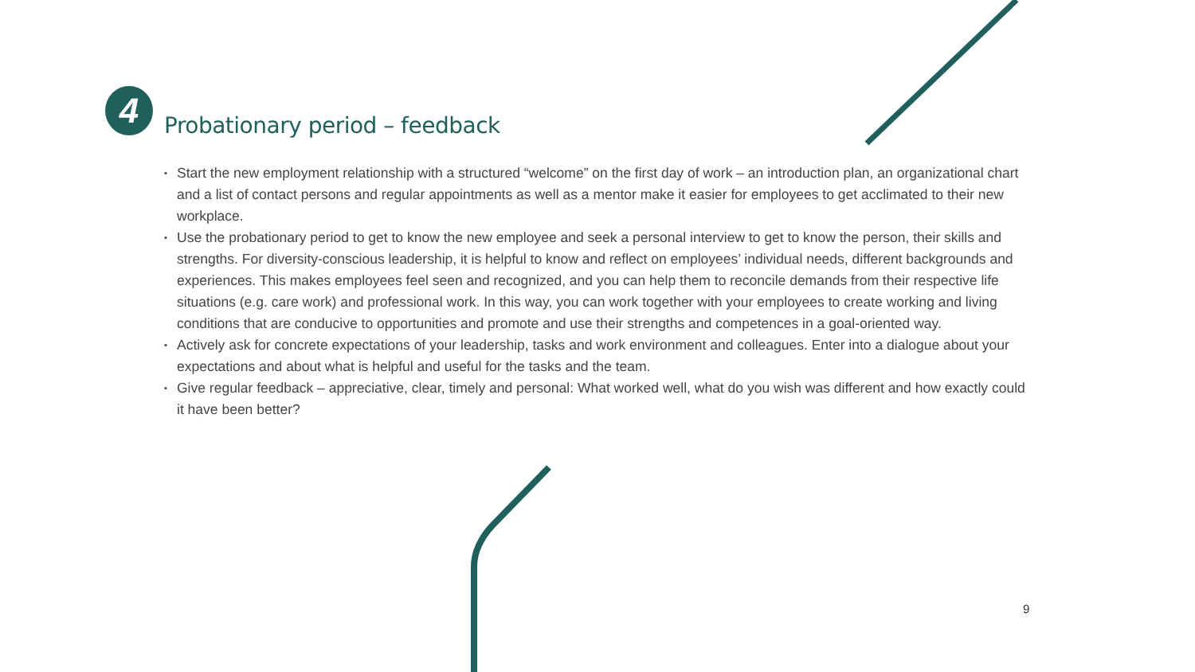4
Probationary period – feedback
▪ Start the new employment relationship with a structured “welcome” on the first day of work – an introduction plan, an organizational chart and a list of contact persons and regular appointments as well as a mentor make it easier for employees to get acclimated to their new workplace.
▪ Use the probationary period to get to know the new employee and seek a personal interview to get to know the person, their skills and strengths. For diversity-conscious leadership, it is helpful to know and reflect on employees’ individual needs, different backgrounds and experiences. This makes employees feel seen and recognized, and you can help them to reconcile demands from their respective life situations (e.g. care work) and professional work. In this way, you can work together with your employees to create working and living conditions that are conducive to opportunities and promote and use their strengths and competences in a goal-oriented way.
▪ Actively ask for concrete expectations of your leadership, tasks and work environment and colleagues. Enter into a dialogue about your expectations and about what is helpful and useful for the tasks and the team.
▪ Give regular feedback – appreciative, clear, timely and personal: What worked well, what do you wish was different and how exactly could it have been better?
9